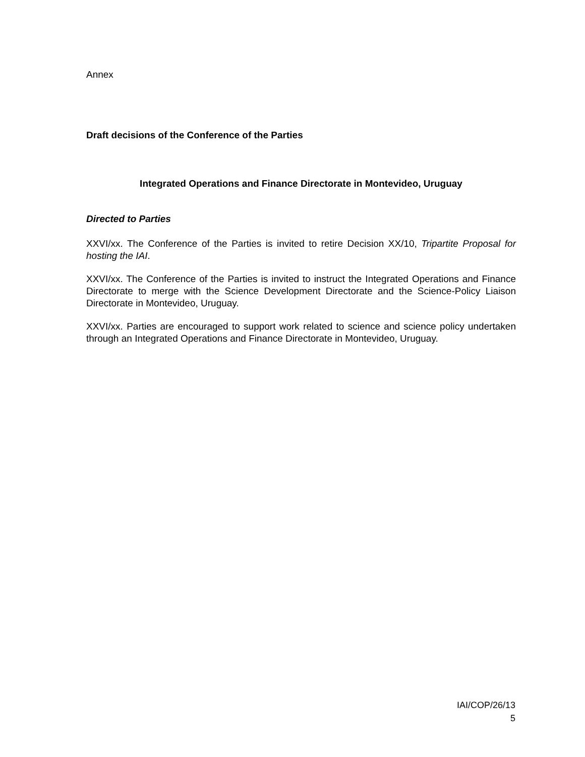Annex
Draft decisions of the Conference of the Parties
Integrated Operations and Finance Directorate in Montevideo, Uruguay
Directed to Parties
XXVI/xx. The Conference of the Parties is invited to retire Decision XX/10, Tripartite Proposal for hosting the IAI.
XXVI/xx. The Conference of the Parties is invited to instruct the Integrated Operations and Finance Directorate to merge with the Science Development Directorate and the Science-Policy Liaison Directorate in Montevideo, Uruguay.
XXVI/xx. Parties are encouraged to support work related to science and science policy undertaken through an Integrated Operations and Finance Directorate in Montevideo, Uruguay.
IAI/COP/26/13
5